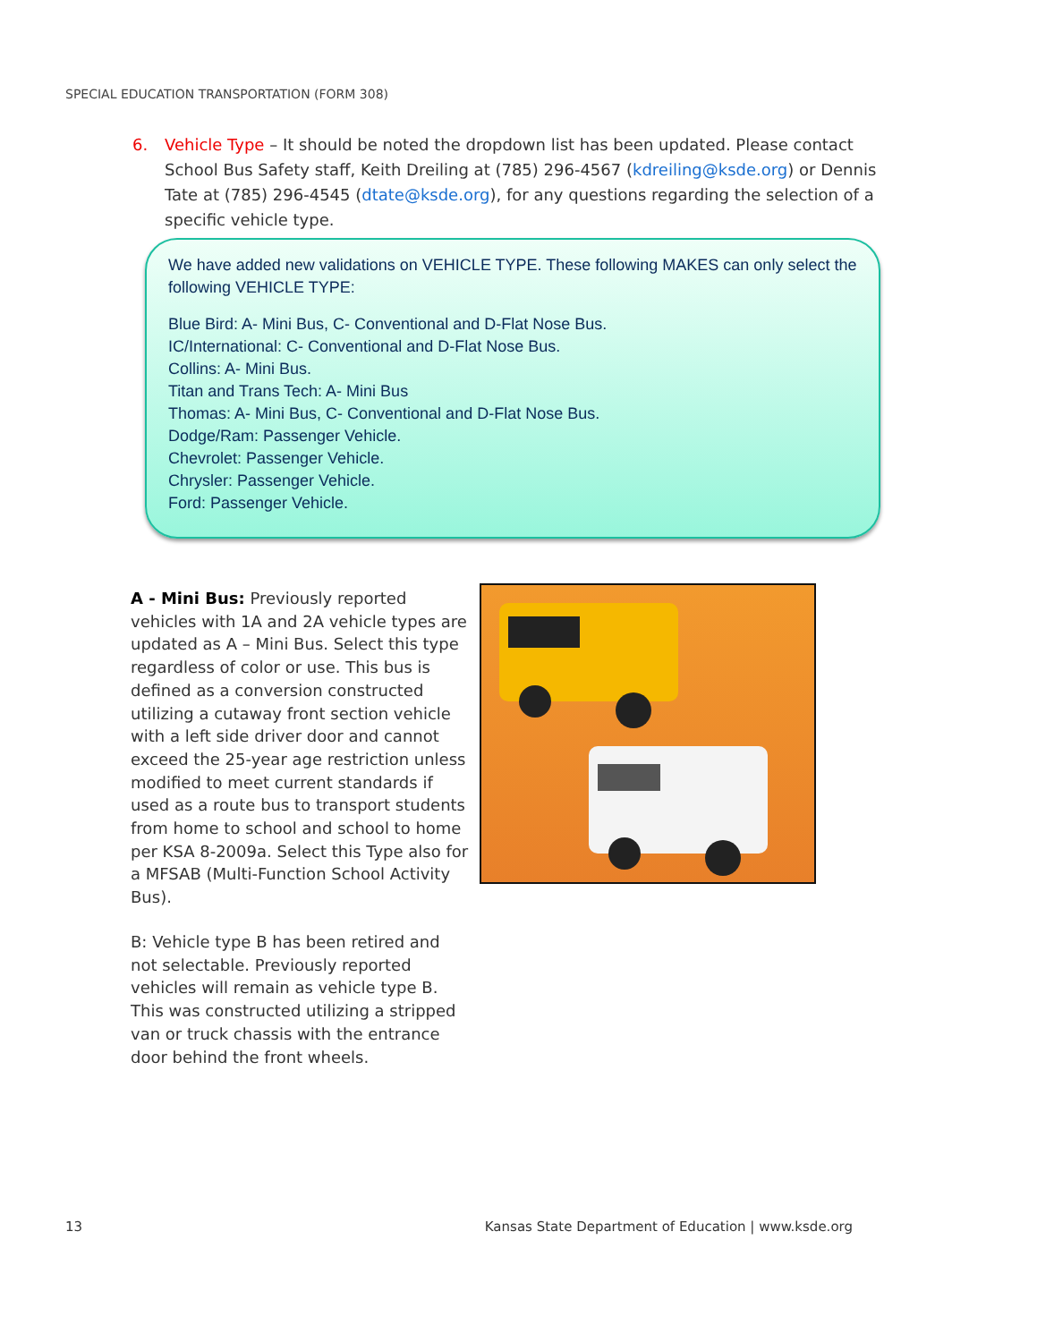SPECIAL EDUCATION TRANSPORTATION (FORM 308)
6. Vehicle Type – It should be noted the dropdown list has been updated. Please contact School Bus Safety staff, Keith Dreiling at (785) 296-4567 (kdreiling@ksde.org) or Dennis Tate at (785) 296-4545 (dtate@ksde.org), for any questions regarding the selection of a specific vehicle type.
We have added new validations on VEHICLE TYPE. These following MAKES can only select the following VEHICLE TYPE:
Blue Bird: A- Mini Bus, C- Conventional and D-Flat Nose Bus.
IC/International: C- Conventional and D-Flat Nose Bus.
Collins: A- Mini Bus.
Titan and Trans Tech: A- Mini Bus
Thomas: A- Mini Bus, C- Conventional and D-Flat Nose Bus.
Dodge/Ram: Passenger Vehicle.
Chevrolet: Passenger Vehicle.
Chrysler: Passenger Vehicle.
Ford: Passenger Vehicle.
A - Mini Bus: Previously reported vehicles with 1A and 2A vehicle types are updated as A – Mini Bus. Select this type regardless of color or use. This bus is defined as a conversion constructed utilizing a cutaway front section vehicle with a left side driver door and cannot exceed the 25-year age restriction unless modified to meet current standards if used as a route bus to transport students from home to school and school to home per KSA 8-2009a. Select this Type also for a MFSAB (Multi-Function School Activity Bus).
B: Vehicle type B has been retired and not selectable. Previously reported vehicles will remain as vehicle type B. This was constructed utilizing a stripped van or truck chassis with the entrance door behind the front wheels.
13 Kansas State Department of Education | www.ksde.org